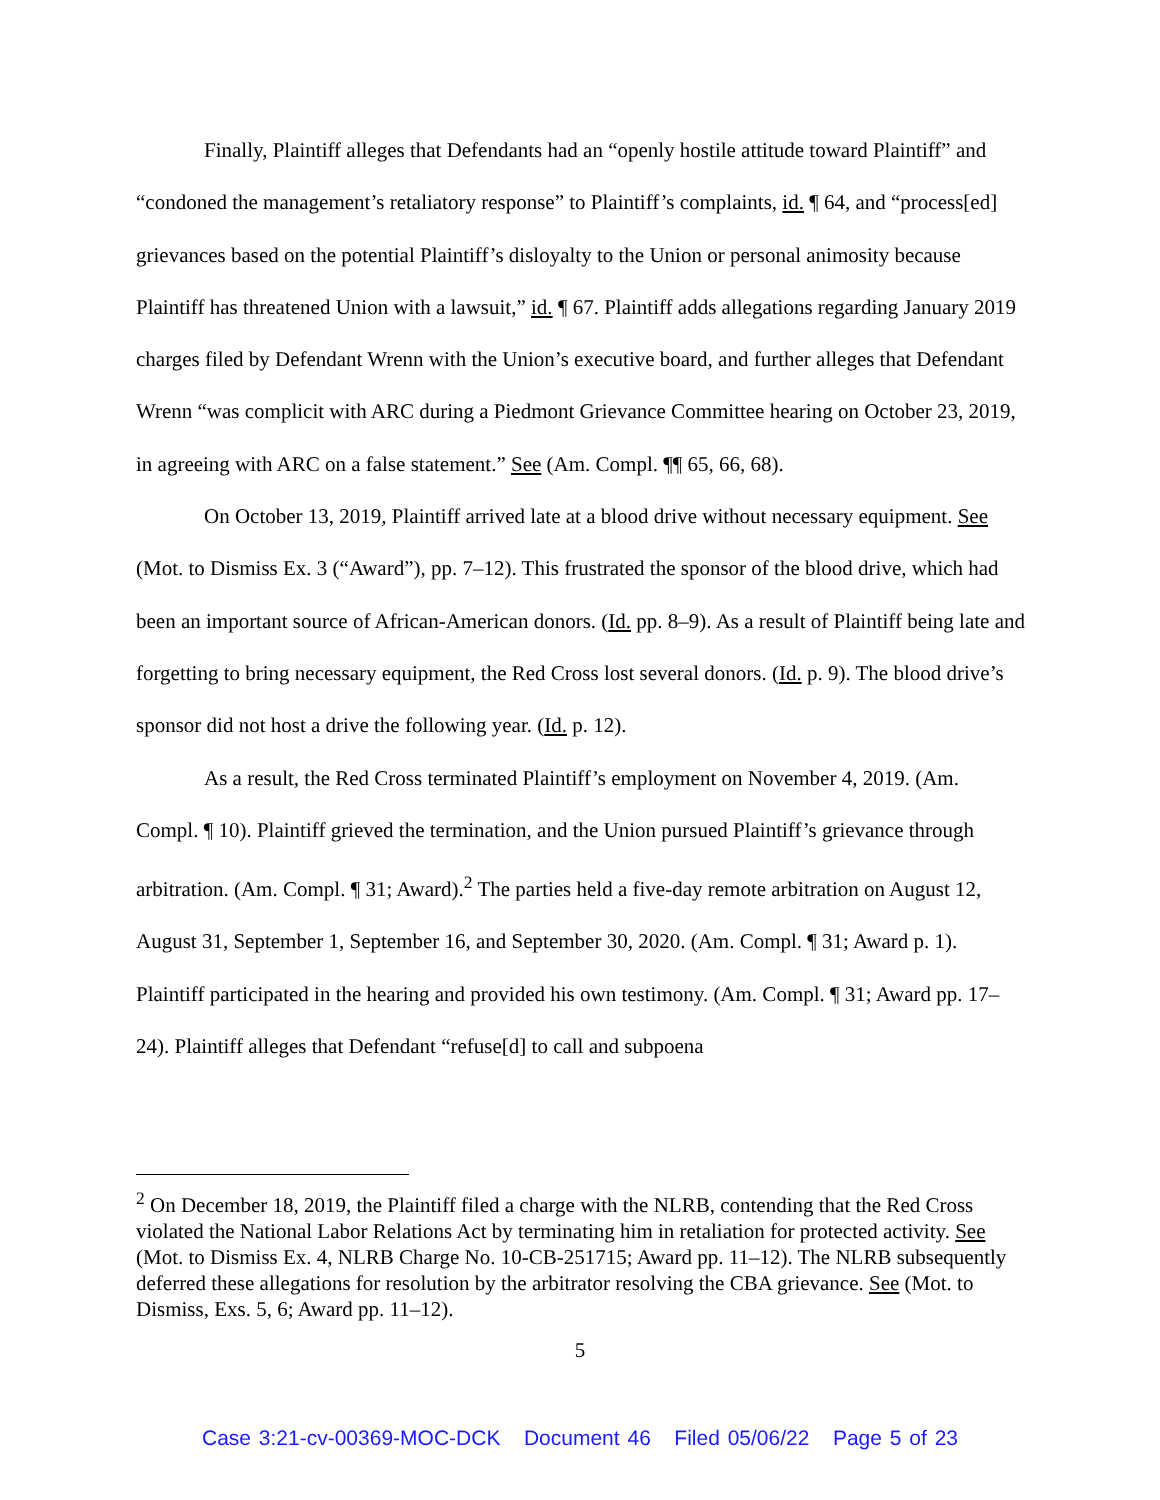Finally, Plaintiff alleges that Defendants had an “openly hostile attitude toward Plaintiff” and “condoned the management’s retaliatory response” to Plaintiff’s complaints, id. ¶ 64, and “process[ed] grievances based on the potential Plaintiff’s disloyalty to the Union or personal animosity because Plaintiff has threatened Union with a lawsuit,” id. ¶ 67. Plaintiff adds allegations regarding January 2019 charges filed by Defendant Wrenn with the Union’s executive board, and further alleges that Defendant Wrenn “was complicit with ARC during a Piedmont Grievance Committee hearing on October 23, 2019, in agreeing with ARC on a false statement.” See (Am. Compl. ¶¶ 65, 66, 68).
On October 13, 2019, Plaintiff arrived late at a blood drive without necessary equipment. See (Mot. to Dismiss Ex. 3 (“Award”), pp. 7–12). This frustrated the sponsor of the blood drive, which had been an important source of African-American donors. (Id. pp. 8–9). As a result of Plaintiff being late and forgetting to bring necessary equipment, the Red Cross lost several donors. (Id. p. 9). The blood drive’s sponsor did not host a drive the following year. (Id. p. 12).
As a result, the Red Cross terminated Plaintiff’s employment on November 4, 2019. (Am. Compl. ¶ 10). Plaintiff grieved the termination, and the Union pursued Plaintiff’s grievance through arbitration. (Am. Compl. ¶ 31; Award).<sup>2</sup> The parties held a five-day remote arbitration on August 12, August 31, September 1, September 16, and September 30, 2020. (Am. Compl. ¶ 31; Award p. 1). Plaintiff participated in the hearing and provided his own testimony. (Am. Compl. ¶ 31; Award pp. 17–24). Plaintiff alleges that Defendant “refuse[d] to call and subpoena
<sup>2</sup> On December 18, 2019, the Plaintiff filed a charge with the NLRB, contending that the Red Cross violated the National Labor Relations Act by terminating him in retaliation for protected activity. See (Mot. to Dismiss Ex. 4, NLRB Charge No. 10-CB-251715; Award pp. 11–12). The NLRB subsequently deferred these allegations for resolution by the arbitrator resolving the CBA grievance. See (Mot. to Dismiss, Exs. 5, 6; Award pp. 11–12).
5
Case 3:21-cv-00369-MOC-DCK Document 46 Filed 05/06/22 Page 5 of 23